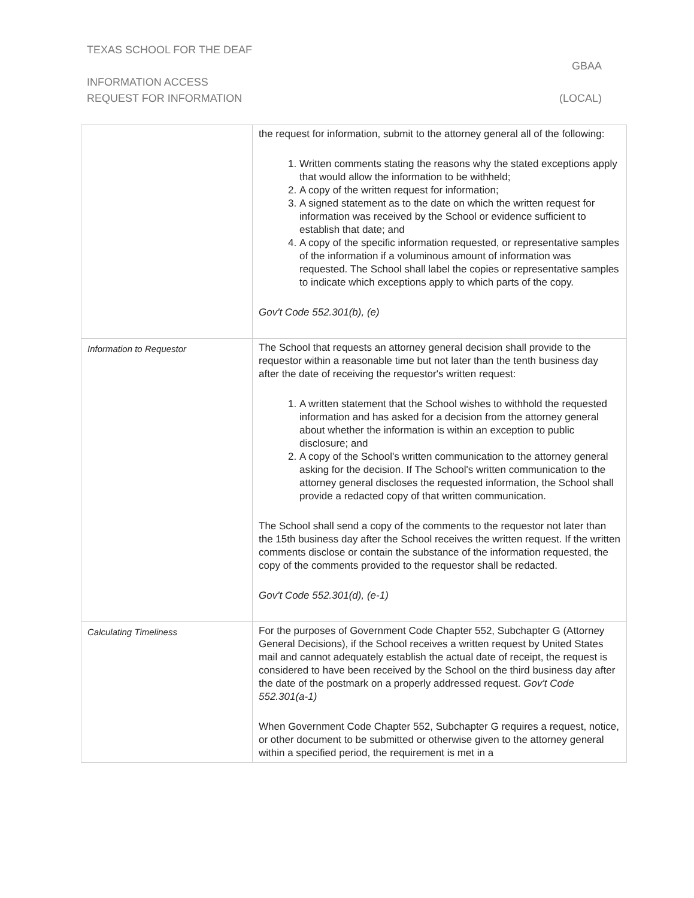TEXAS SCHOOL FOR THE DEAF
GBAA
INFORMATION ACCESS
REQUEST FOR INFORMATION (LOCAL)
| | the request for information, submit to the attorney general all of the following: 1. Written comments stating the reasons why the stated exceptions apply that would allow the information to be withheld; 2. A copy of the written request for information; 3. A signed statement as to the date on which the written request for information was received by the School or evidence sufficient to establish that date; and 4. A copy of the specific information requested, or representative samples of the information if a voluminous amount of information was requested. The School shall label the copies or representative samples to indicate which exceptions apply to which parts of the copy. Gov't Code 552.301(b), (e) |
| Information to Requestor | The School that requests an attorney general decision shall provide to the requestor within a reasonable time but not later than the tenth business day after the date of receiving the requestor's written request: 1. A written statement that the School wishes to withhold the requested information and has asked for a decision from the attorney general about whether the information is within an exception to public disclosure; and 2. A copy of the School's written communication to the attorney general asking for the decision. If The School's written communication to the attorney general discloses the requested information, the School shall provide a redacted copy of that written communication. The School shall send a copy of the comments to the requestor not later than the 15th business day after the School receives the written request. If the written comments disclose or contain the substance of the information requested, the copy of the comments provided to the requestor shall be redacted. Gov't Code 552.301(d), (e-1) |
| Calculating Timeliness | For the purposes of Government Code Chapter 552, Subchapter G (Attorney General Decisions), if the School receives a written request by United States mail and cannot adequately establish the actual date of receipt, the request is considered to have been received by the School on the third business day after the date of the postmark on a properly addressed request. Gov't Code 552.301(a-1) When Government Code Chapter 552, Subchapter G requires a request, notice, or other document to be submitted or otherwise given to the attorney general within a specified period, the requirement is met in a |